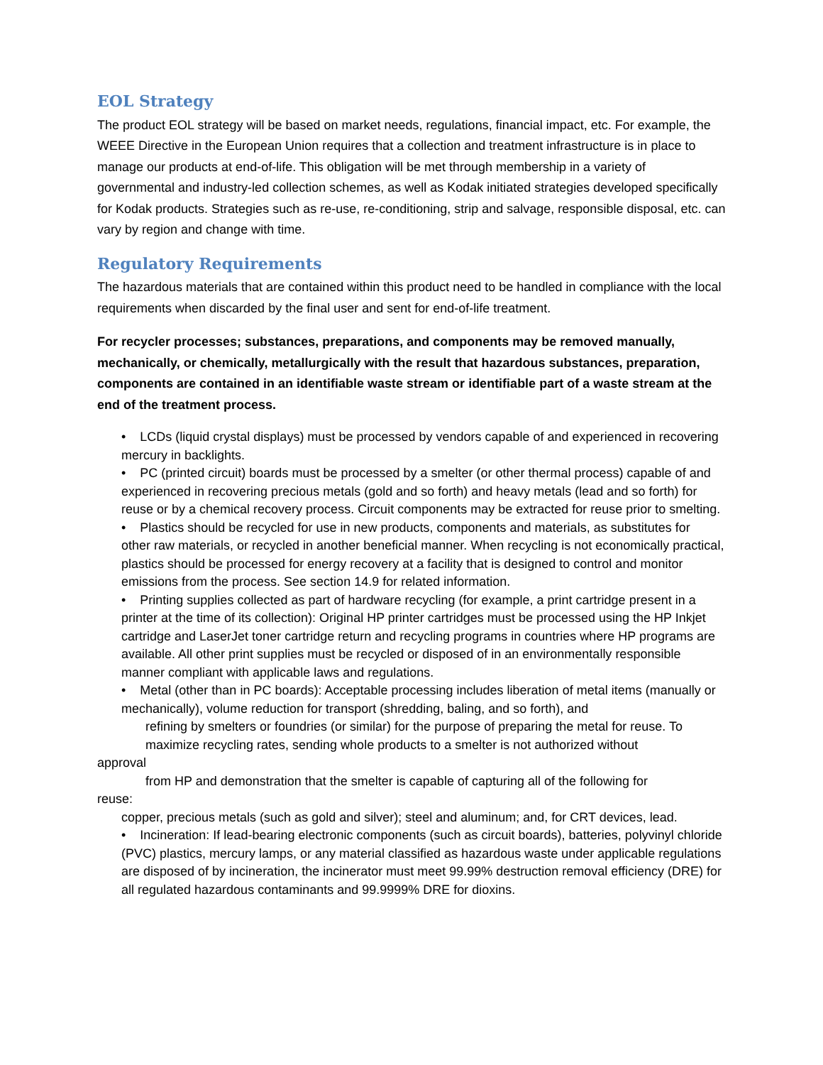EOL Strategy
The product EOL strategy will be based on market needs, regulations, financial impact, etc. For example, the WEEE Directive in the European Union requires that a collection and treatment infrastructure is in place to manage our products at end-of-life. This obligation will be met through membership in a variety of governmental and industry-led collection schemes, as well as Kodak initiated strategies developed specifically for Kodak products. Strategies such as re-use, re-conditioning, strip and salvage, responsible disposal, etc. can vary by region and change with time.
Regulatory Requirements
The hazardous materials that are contained within this product need to be handled in compliance with the local requirements when discarded by the final user and sent for end-of-life treatment.
For recycler processes; substances, preparations, and components may be removed manually, mechanically, or chemically, metallurgically with the result that hazardous substances, preparation, components are contained in an identifiable waste stream or identifiable part of a waste stream at the end of the treatment process.
• LCDs (liquid crystal displays) must be processed by vendors capable of and experienced in recovering mercury in backlights.
• PC (printed circuit) boards must be processed by a smelter (or other thermal process) capable of and experienced in recovering precious metals (gold and so forth) and heavy metals (lead and so forth) for reuse or by a chemical recovery process. Circuit components may be extracted for reuse prior to smelting.
• Plastics should be recycled for use in new products, components and materials, as substitutes for
other raw materials, or recycled in another beneficial manner. When recycling is not economically practical, plastics should be processed for energy recovery at a facility that is designed to control and monitor emissions from the process. See section 14.9 for related information.
• Printing supplies collected as part of hardware recycling (for example, a print cartridge present in a
printer at the time of its collection): Original HP printer cartridges must be processed using the HP Inkjet cartridge and LaserJet toner cartridge return and recycling programs in countries where HP programs are available. All other print supplies must be recycled or disposed of in an environmentally responsible manner compliant with applicable laws and regulations.
• Metal (other than in PC boards): Acceptable processing includes liberation of metal items (manually or mechanically), volume reduction for transport (shredding, baling, and so forth), and
refining by smelters or foundries (or similar) for the purpose of preparing the metal for reuse. To maximize recycling rates, sending whole products to a smelter is not authorized without
approval
from HP and demonstration that the smelter is capable of capturing all of the following for
reuse:
copper, precious metals (such as gold and silver); steel and aluminum; and, for CRT devices, lead.
• Incineration: If lead-bearing electronic components (such as circuit boards), batteries, polyvinyl chloride (PVC) plastics, mercury lamps, or any material classified as hazardous waste under applicable regulations are disposed of by incineration, the incinerator must meet 99.99% destruction removal efficiency (DRE) for all regulated hazardous contaminants and 99.9999% DRE for dioxins.